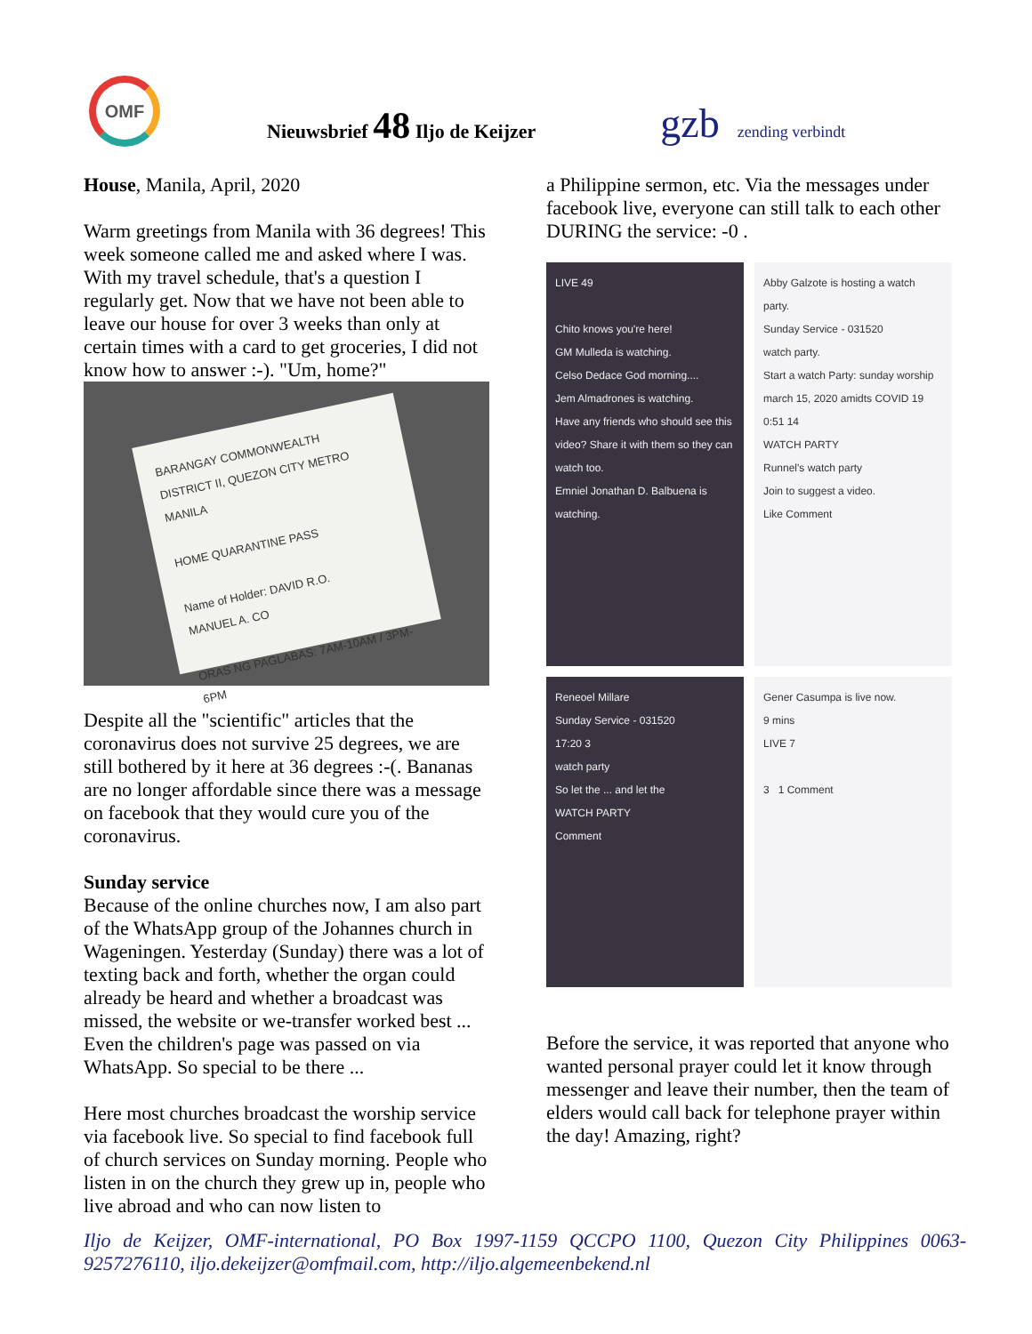OMF
Nieuwsbrief 48 Iljo de Keijzer
gzb zending verbindt
House, Manila, April, 2020
Warm greetings from Manila with 36 degrees! This week someone called me and asked where I was. With my travel schedule, that's a question I regularly get. Now that we have not been able to leave our house for over 3 weeks than only at certain times with a card to get groceries, I did not know how to answer :-). "Um, home?"
BARANGAY COMMONWEALTH
DISTRICT II, QUEZON CITY METRO MANILA
HOME QUARANTINE PASS
Name of Holder: DAVID R.O.
MANUEL A. CO
ORAS NG PAGLABAS: 7AM-10AM / 3PM-6PM
Despite all the "scientific" articles that the coronavirus does not survive 25 degrees, we are still bothered by it here at 36 degrees :-(. Bananas are no longer affordable since there was a message on facebook that they would cure you of the coronavirus.
Sunday service
Because of the online churches now, I am also part of the WhatsApp group of the Johannes church in Wageningen. Yesterday (Sunday) there was a lot of texting back and forth, whether the organ could already be heard and whether a broadcast was missed, the website or we-transfer worked best ... Even the children's page was passed on via WhatsApp. So special to be there ...
Here most churches broadcast the worship service via facebook live. So special to find facebook full of church services on Sunday morning. People who listen in on the church they grew up in, people who live abroad and who can now listen to
a Philippine sermon, etc. Via the messages under facebook live, everyone can still talk to each other DURING the service: -0 .
LIVE 49
Chito knows you're here!
GM Mulleda is watching.
Celso Dedace God morning....
Jem Almadrones is watching.
Have any friends who should see this video? Share it with them so they can watch too.
Emniel Jonathan D. Balbuena is watching.
Abby Galzote is hosting a watch party.
Sunday Service - 031520
watch party.
Start a watch Party: sunday worship march 15, 2020 amidts COVID 19
0:51 14
WATCH PARTY
Runnel's watch party
Join to suggest a video.
Like Comment
Reneoel Millare
Sunday Service - 031520
17:20 3
watch party
So let the ... and let the
WATCH PARTY
Comment
Gener Casumpa is live now.
9 mins
LIVE 7
3 1 Comment
Before the service, it was reported that anyone who wanted personal prayer could let it know through messenger and leave their number, then the team of elders would call back for telephone prayer within the day! Amazing, right?
Iljo de Keijzer, OMF-international, PO Box 1997-1159 QCCPO 1100, Quezon City Philippines 0063-9257276110, iljo.dekeijzer@omfmail.com, http://iljo.algemeenbekend.nl